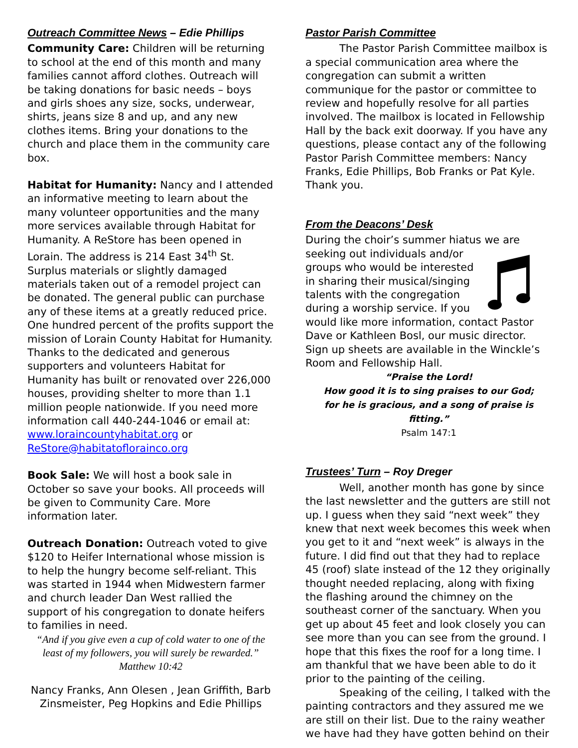Outreach Committee News – Edie Phillips
Community Care: Children will be returning to school at the end of this month and many families cannot afford clothes. Outreach will be taking donations for basic needs – boys and girls shoes any size, socks, underwear, shirts, jeans size 8 and up, and any new clothes items. Bring your donations to the church and place them in the community care box.
Habitat for Humanity: Nancy and I attended an informative meeting to learn about the many volunteer opportunities and the many more services available through Habitat for Humanity. A ReStore has been opened in Lorain. The address is 214 East 34<sup>th</sup> St. Surplus materials or slightly damaged materials taken out of a remodel project can be donated. The general public can purchase any of these items at a greatly reduced price. One hundred percent of the profits support the mission of Lorain County Habitat for Humanity. Thanks to the dedicated and generous supporters and volunteers Habitat for Humanity has built or renovated over 226,000 houses, providing shelter to more than 1.1 million people nationwide. If you need more information call 440-244-1046 or email at: www.loraincountyhabitat.org or ReStore@habitatoflorainco.org
Book Sale: We will host a book sale in October so save your books. All proceeds will be given to Community Care. More information later.
Outreach Donation: Outreach voted to give $120 to Heifer International whose mission is to help the hungry become self-reliant. This was started in 1944 when Midwestern farmer and church leader Dan West rallied the support of his congregation to donate heifers to families in need.
“And if you give even a cup of cold water to one of the least of my followers, you will surely be rewarded.” Matthew 10:42
Nancy Franks, Ann Olesen , Jean Griffith, Barb Zinsmeister, Peg Hopkins and Edie Phillips
Pastor Parish Committee
The Pastor Parish Committee mailbox is a special communication area where the congregation can submit a written communique for the pastor or committee to review and hopefully resolve for all parties involved. The mailbox is located in Fellowship Hall by the back exit doorway. If you have any questions, please contact any of the following Pastor Parish Committee members: Nancy Franks, Edie Phillips, Bob Franks or Pat Kyle. Thank you.
From the Deacons’ Desk
During the choir’s summer hiatus we are seeking out individuals and/or groups who would be interested in sharing their musical/singing talents with the congregation during a worship service. If you would like more information, contact Pastor Dave or Kathleen Bosl, our music director. Sign up sheets are available in the Winckle’s Room and Fellowship Hall.
“Praise the Lord!
How good it is to sing praises to our God;
for he is gracious, and a song of praise is fitting.”
Psalm 147:1
Trustees’ Turn – Roy Dreger
Well, another month has gone by since the last newsletter and the gutters are still not up. I guess when they said “next week” they knew that next week becomes this week when you get to it and “next week” is always in the future. I did find out that they had to replace 45 (roof) slate instead of the 12 they originally thought needed replacing, along with fixing the flashing around the chimney on the southeast corner of the sanctuary. When you get up about 45 feet and look closely you can see more than you can see from the ground. I hope that this fixes the roof for a long time. I am thankful that we have been able to do it prior to the painting of the ceiling.
Speaking of the ceiling, I talked with the painting contractors and they assured me we are still on their list. Due to the rainy weather we have had they have gotten behind on their